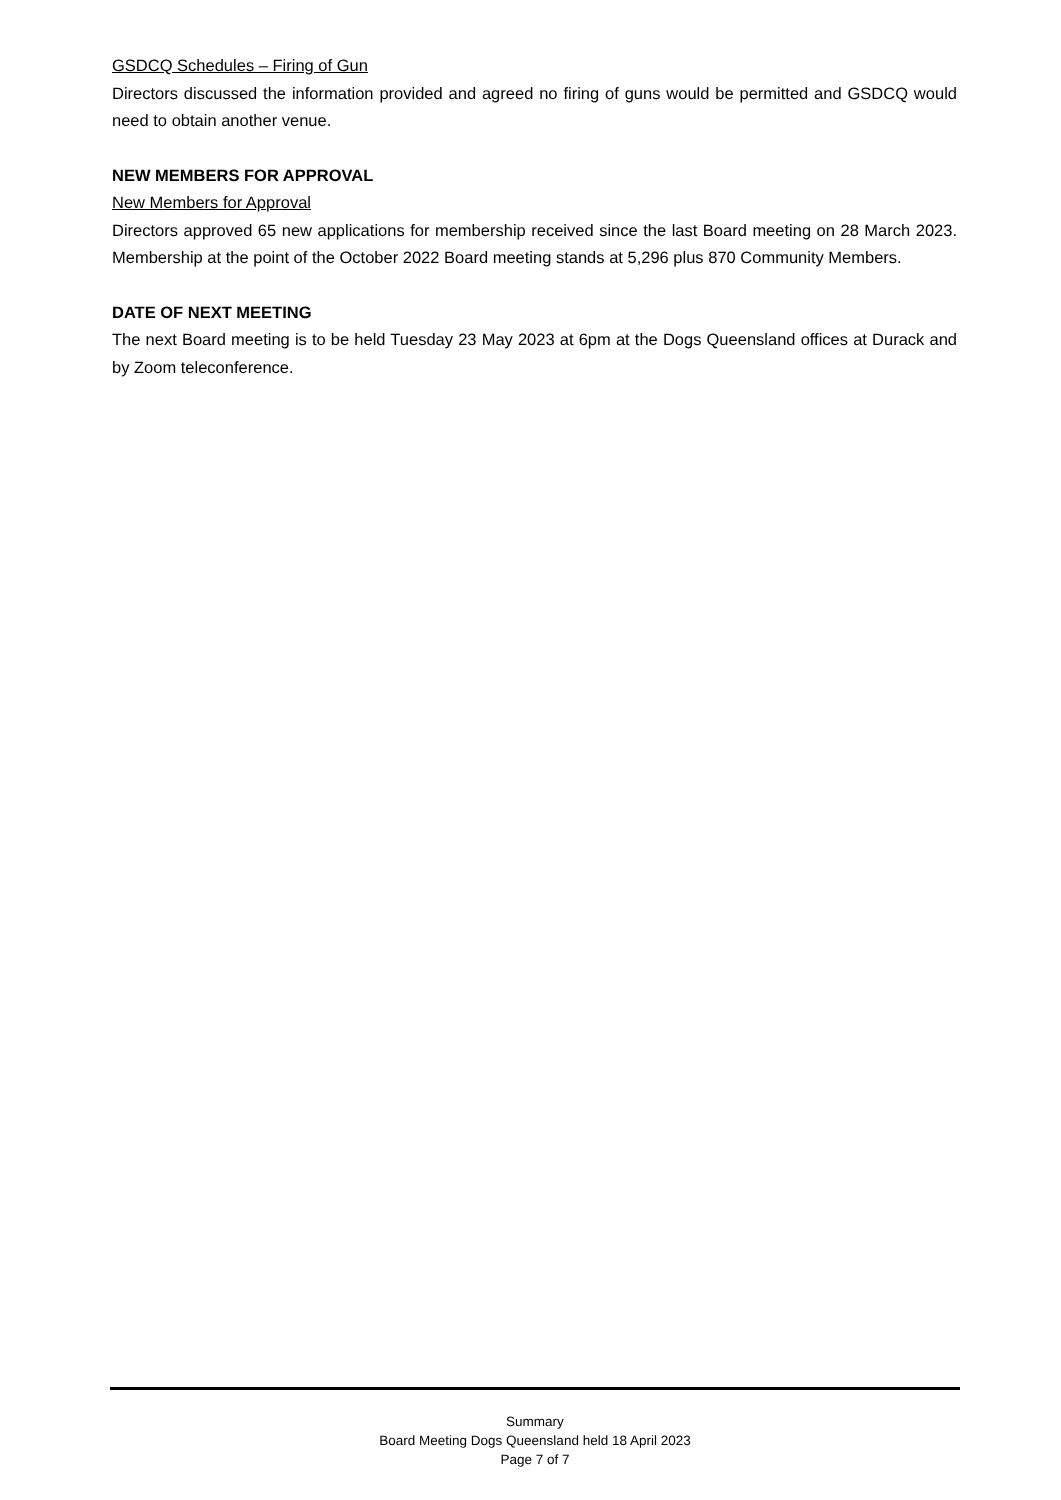GSDCQ Schedules – Firing of Gun
Directors discussed the information provided and agreed no firing of guns would be permitted and GSDCQ would need to obtain another venue.
NEW MEMBERS FOR APPROVAL
New Members for Approval
Directors approved 65 new applications for membership received since the last Board meeting on 28 March 2023. Membership at the point of the October 2022 Board meeting stands at 5,296 plus 870 Community Members.
DATE OF NEXT MEETING
The next Board meeting is to be held Tuesday 23 May 2023 at 6pm at the Dogs Queensland offices at Durack and by Zoom teleconference.
Summary
Board Meeting Dogs Queensland held 18 April 2023
Page 7 of 7